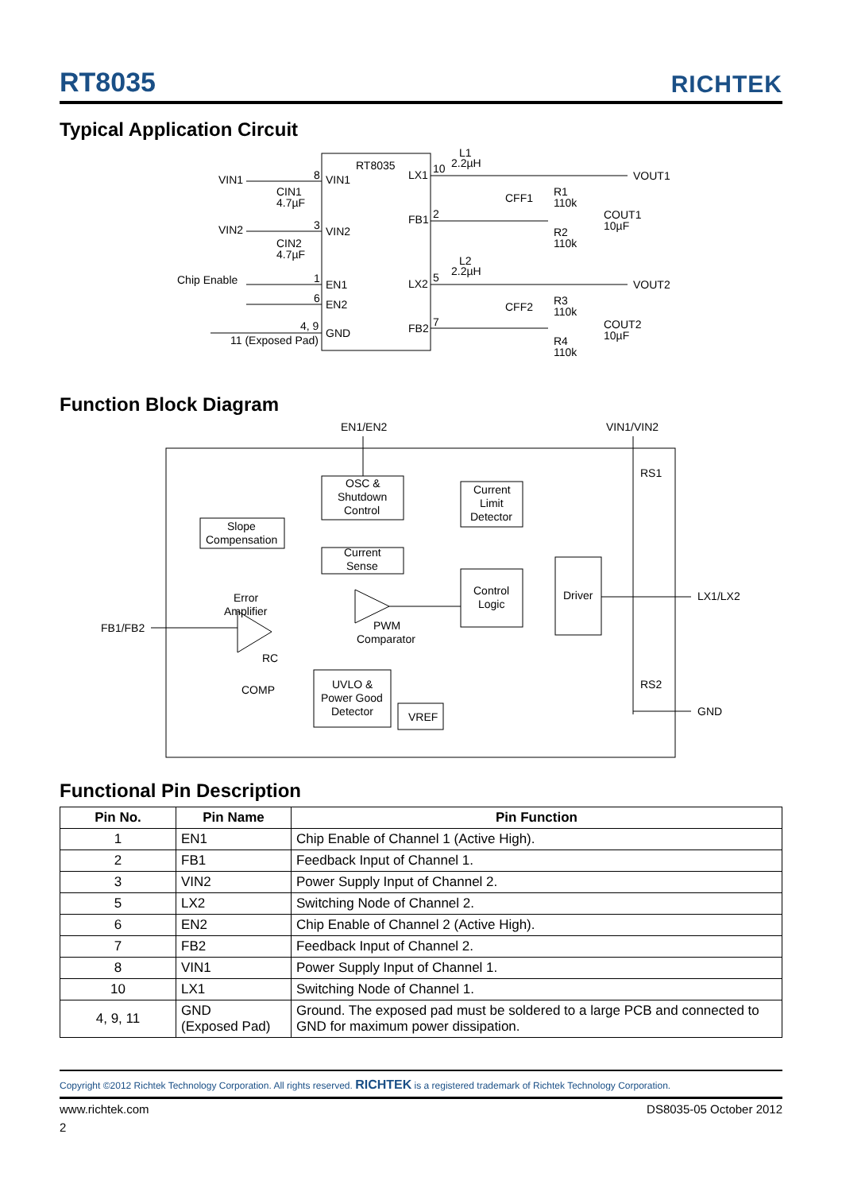RT8035
RICHTEK
Typical Application Circuit
VIN1
VIN1
8
RT8035
CIN1
4.7µF
VIN2
VIN2
3
CIN2
4.7µF
Chip Enable
EN1
1
EN2
6
4, 9
11 (Exposed Pad)
GND
LX1
10
L1
2.2µH
FB1
2
CFF1
R1
110k
R2
110k
COUT1
10µF
VOUT1
LX2
5
L2
2.2µH
FB2
7
CFF2
R3
110k
R4
110k
COUT2
10µF
VOUT2
Function Block Diagram
EN1/EN2
VIN1/VIN2
OSC &
Shutdown
Control
Current
Limit
Detector
RS1
Slope
Compensation
Current
Sense
Control
Logic
Driver
LX1/LX2
Error
Amplifier
FB1/FB2
PWM
Comparator
RC
COMP
UVLO &
Power Good
Detector
VREF
RS2
GND
Functional Pin Description
| Pin No. | Pin Name | Pin Function |
| --- | --- | --- |
| 1 | EN1 | Chip Enable of Channel 1 (Active High). |
| 2 | FB1 | Feedback Input of Channel 1. |
| 3 | VIN2 | Power Supply Input of Channel 2. |
| 5 | LX2 | Switching Node of Channel 2. |
| 6 | EN2 | Chip Enable of Channel 2 (Active High). |
| 7 | FB2 | Feedback Input of Channel 2. |
| 8 | VIN1 | Power Supply Input of Channel 1. |
| 10 | LX1 | Switching Node of Channel 1. |
| 4, 9, 11 | GND (Exposed Pad) | Ground. The exposed pad must be soldered to a large PCB and connected to GND for maximum power dissipation. |
Copyright ©2012 Richtek Technology Corporation. All rights reserved. RICHTEK is a registered trademark of Richtek Technology Corporation.
www.richtek.com DS8035-05 October 2012
2